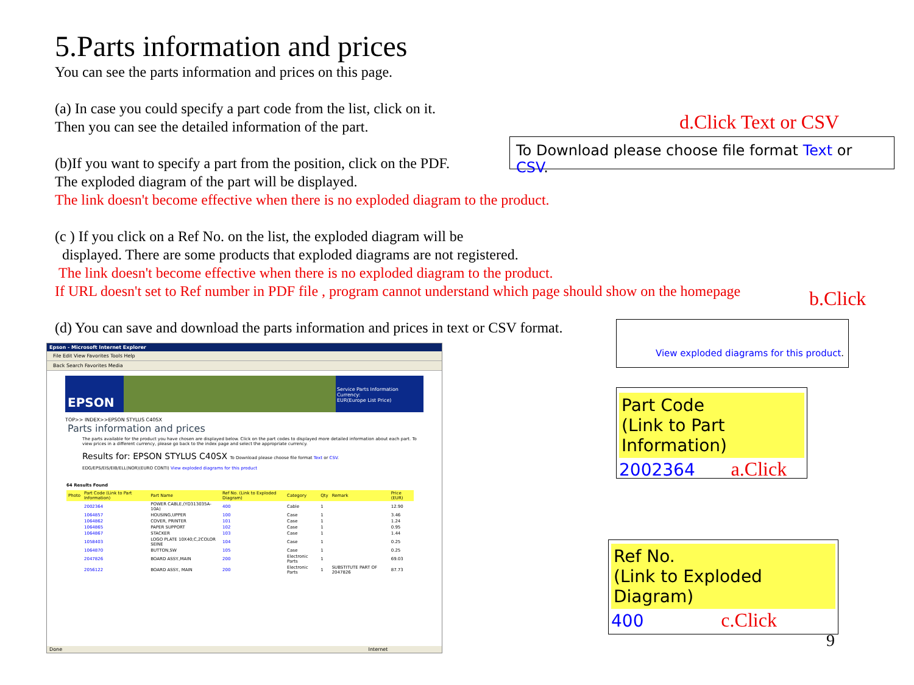5.Parts information and prices
You can see the parts information and prices on this page.
(a) In case you could specify a part code from the list, click on it.
Then you can see the detailed information of the part.
(b)If you want to specify a part from the position, click on the PDF.
The exploded diagram of the part will be displayed.
The link doesn't become effective when there is no exploded diagram to the product.
(c ) If you click on a Ref No. on the list, the exploded diagram will be
displayed. There are some products that exploded diagrams are not registered.
The link doesn't become effective when there is no exploded diagram to the product.
If URL doesn't set to Ref number in PDF file , program cannot understand which page should show on the homepage
(d) You can save and download the parts information and prices in text or CSV format.
Epson - Microsoft Internet Explorer
File Edit View Favorites Tools Help
Back Search Favorites Media
EPSON
Service Parts Information
Currency:
EUR(Europe List Price)
TOP>> INDEX>>EPSON STYLUS C40SX
Parts information and prices
The parts available for the product you have chosen are displayed below. Click on the part codes to displayed more detailed information about each part. To view prices in a different currency, please go back to the index page and select the appropriate currency.
Results for: EPSON STYLUS C40SX To Download please choose file format Text or CSV.
EDG/EPS/EIS/EIB/ELL(NOR)(EURO CONTI) View exploded diagrams for this product
64 Results Found
| Photo | Part Code (Link to Part Information) | Part Name | Ref No. (Link to Exploded Diagram) | Category | Qty | Remark | Price (EUR) |
| --- | --- | --- | --- | --- | --- | --- | --- |
| | 2002364 | POWER CABLE,(YD313035A-10A) | 400 | Cable | 1 | | 12.90 |
| | 1064857 | HOUSING,UPPER | 100 | Case | 1 | | 3.46 |
| | 1064862 | COVER, PRINTER | 101 | Case | 1 | | 1.24 |
| | 1064865 | PAPER SUPPORT | 102 | Case | 1 | | 0.95 |
| | 1064867 | STACKER | 103 | Case | 1 | | 1.44 |
| | 1058403 | LOGO PLATE 10X40;C,2COLOR SEINE | 104 | Case | 1 | | 0.25 |
| | 1064870 | BUTTON,SW | 105 | Case | 1 | | 0.25 |
| | 2047826 | BOARD ASSY.,MAIN | 200 | Electronic Parts | 1 | | 69.03 |
| | 2056122 | BOARD ASSY., MAIN | 200 | Electronic Parts | 1 | SUBSTITUTE PART OF 2047826 | 87.73 |
Done Internet
d.Click Text or CSV
To Download please choose file format Text or CSV.
b.Click
View exploded diagrams for this product.
Part Code
(Link to Part Information)
2002364 a.Click
Ref No.
(Link to Exploded Diagram)
400 c.Click
9